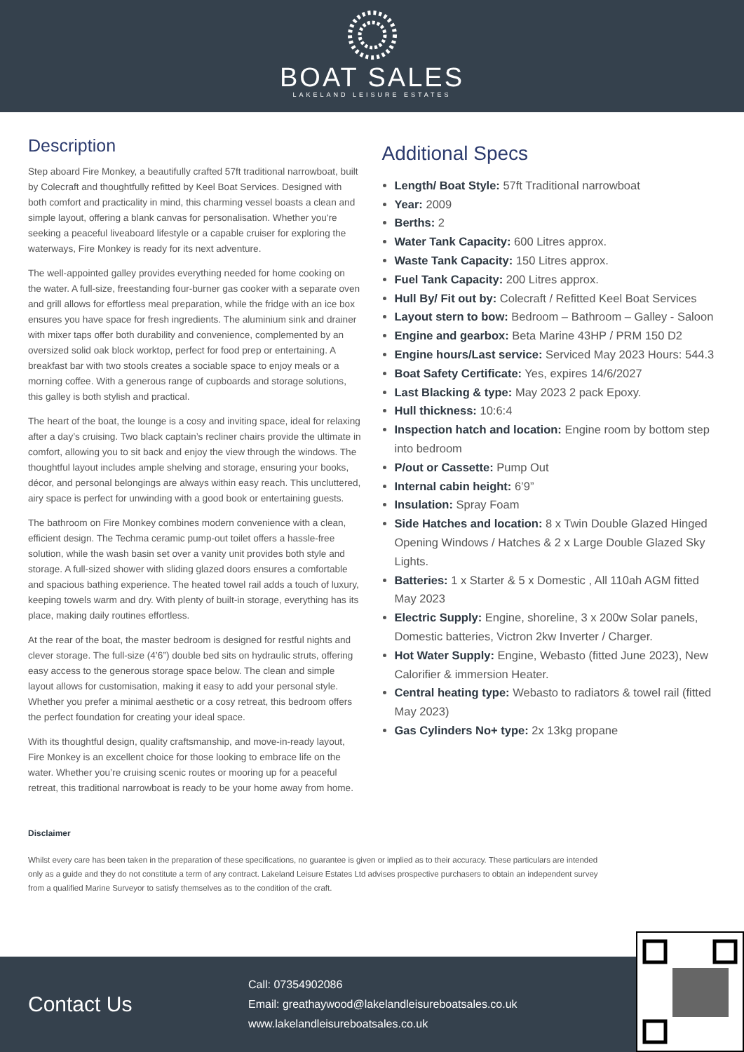BOAT SALES
LAKELAND LEISURE ESTATES
Description
Step aboard Fire Monkey, a beautifully crafted 57ft traditional narrowboat, built by Colecraft and thoughtfully refitted by Keel Boat Services. Designed with both comfort and practicality in mind, this charming vessel boasts a clean and simple layout, offering a blank canvas for personalisation. Whether you're seeking a peaceful liveaboard lifestyle or a capable cruiser for exploring the waterways, Fire Monkey is ready for its next adventure.
The well-appointed galley provides everything needed for home cooking on the water. A full-size, freestanding four-burner gas cooker with a separate oven and grill allows for effortless meal preparation, while the fridge with an ice box ensures you have space for fresh ingredients. The aluminium sink and drainer with mixer taps offer both durability and convenience, complemented by an oversized solid oak block worktop, perfect for food prep or entertaining. A breakfast bar with two stools creates a sociable space to enjoy meals or a morning coffee. With a generous range of cupboards and storage solutions, this galley is both stylish and practical.
The heart of the boat, the lounge is a cosy and inviting space, ideal for relaxing after a day’s cruising. Two black captain’s recliner chairs provide the ultimate in comfort, allowing you to sit back and enjoy the view through the windows. The thoughtful layout includes ample shelving and storage, ensuring your books, décor, and personal belongings are always within easy reach. This uncluttered, airy space is perfect for unwinding with a good book or entertaining guests.
The bathroom on Fire Monkey combines modern convenience with a clean, efficient design. The Techma ceramic pump-out toilet offers a hassle-free solution, while the wash basin set over a vanity unit provides both style and storage. A full-sized shower with sliding glazed doors ensures a comfortable and spacious bathing experience. The heated towel rail adds a touch of luxury, keeping towels warm and dry. With plenty of built-in storage, everything has its place, making daily routines effortless.
At the rear of the boat, the master bedroom is designed for restful nights and clever storage. The full-size (4’6”) double bed sits on hydraulic struts, offering easy access to the generous storage space below. The clean and simple layout allows for customisation, making it easy to add your personal style. Whether you prefer a minimal aesthetic or a cosy retreat, this bedroom offers the perfect foundation for creating your ideal space.
With its thoughtful design, quality craftsmanship, and move-in-ready layout, Fire Monkey is an excellent choice for those looking to embrace life on the water. Whether you’re cruising scenic routes or mooring up for a peaceful retreat, this traditional narrowboat is ready to be your home away from home.
Additional Specs
Length/ Boat Style: 57ft Traditional narrowboat
Year: 2009
Berths: 2
Water Tank Capacity: 600 Litres approx.
Waste Tank Capacity: 150 Litres approx.
Fuel Tank Capacity: 200 Litres approx.
Hull By/ Fit out by: Colecraft / Refitted Keel Boat Services
Layout stern to bow: Bedroom – Bathroom – Galley - Saloon
Engine and gearbox: Beta Marine 43HP / PRM 150 D2
Engine hours/Last service: Serviced May 2023 Hours: 544.3
Boat Safety Certificate: Yes, expires 14/6/2027
Last Blacking & type: May 2023 2 pack Epoxy.
Hull thickness: 10:6:4
Inspection hatch and location: Engine room by bottom step into bedroom
P/out or Cassette: Pump Out
Internal cabin height: 6’9”
Insulation: Spray Foam
Side Hatches and location: 8 x Twin Double Glazed Hinged Opening Windows / Hatches & 2 x Large Double Glazed Sky Lights.
Batteries: 1 x Starter & 5 x Domestic , All 110ah AGM fitted May 2023
Electric Supply: Engine, shoreline, 3 x 200w Solar panels, Domestic batteries, Victron 2kw Inverter / Charger.
Hot Water Supply: Engine, Webasto (fitted June 2023), New Calorifier & immersion Heater.
Central heating type: Webasto to radiators & towel rail (fitted May 2023)
Gas Cylinders No+ type: 2x 13kg propane
Disclaimer
Whilst every care has been taken in the preparation of these specifications, no guarantee is given or implied as to their accuracy. These particulars are intended only as a guide and they do not constitute a term of any contract. Lakeland Leisure Estates Ltd advises prospective purchasers to obtain an independent survey from a qualified Marine Surveyor to satisfy themselves as to the condition of the craft.
Contact Us
Call: 07354902086
Email: greathaywood@lakelandleisureboatsales.co.uk
www.lakelandleisureboatsales.co.uk